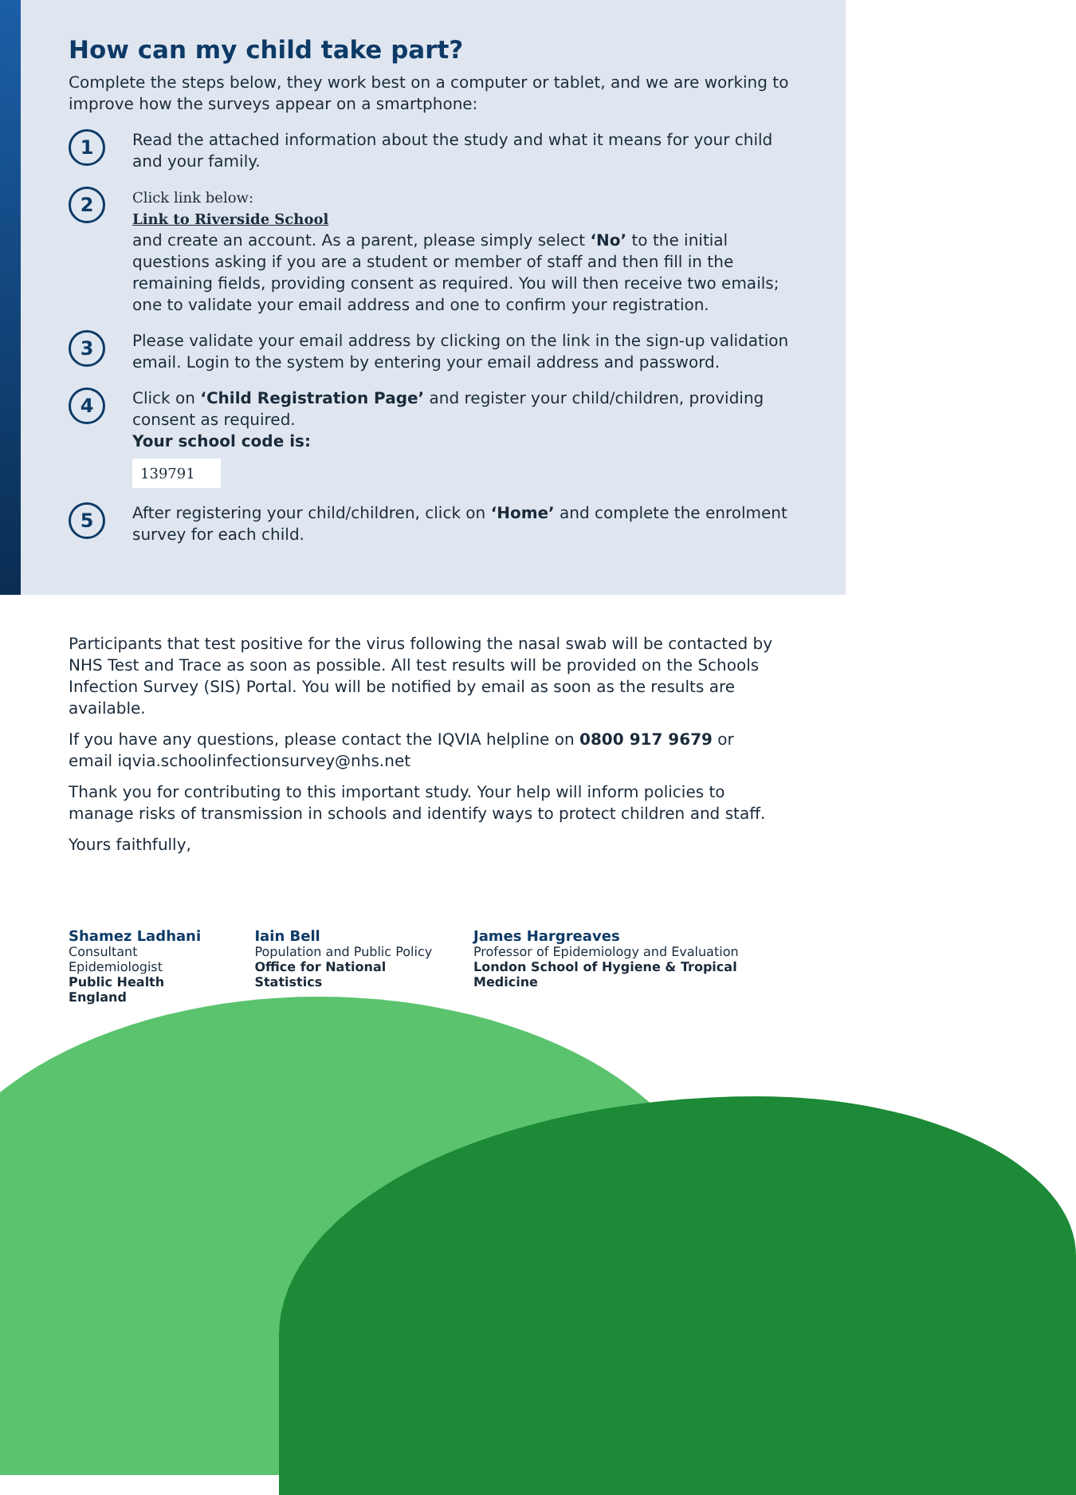How can my child take part?
Complete the steps below, they work best on a computer or tablet, and we are working to improve how the surveys appear on a smartphone:
1
Read the attached information about the study and what it means for your child and your family.
2
Click link below:
Link to Riverside School
and create an account. As a parent, please simply select ‘No’ to the initial questions asking if you are a student or member of staff and then fill in the remaining fields, providing consent as required. You will then receive two emails; one to validate your email address and one to confirm your registration.
3
Please validate your email address by clicking on the link in the sign-up validation email. Login to the system by entering your email address and password.
4
Click on ‘Child Registration Page’ and register your child/children, providing consent as required.
Your school code is:
139791
5
After registering your child/children, click on ‘Home’ and complete the enrolment survey for each child.
Participants that test positive for the virus following the nasal swab will be contacted by NHS Test and Trace as soon as possible. All test results will be provided on the Schools Infection Survey (SIS) Portal. You will be notified by email as soon as the results are available.
If you have any questions, please contact the IQVIA helpline on 0800 917 9679 or email iqvia.schoolinfectionsurvey@nhs.net
Thank you for contributing to this important study. Your help will inform policies to manage risks of transmission in schools and identify ways to protect children and staff.
Yours faithfully,
Shamez Ladhani
Consultant Epidemiologist
Public Health England
Iain Bell
Population and Public Policy
Office for National Statistics
James Hargreaves
Professor of Epidemiology and Evaluation
London School of Hygiene & Tropical Medicine